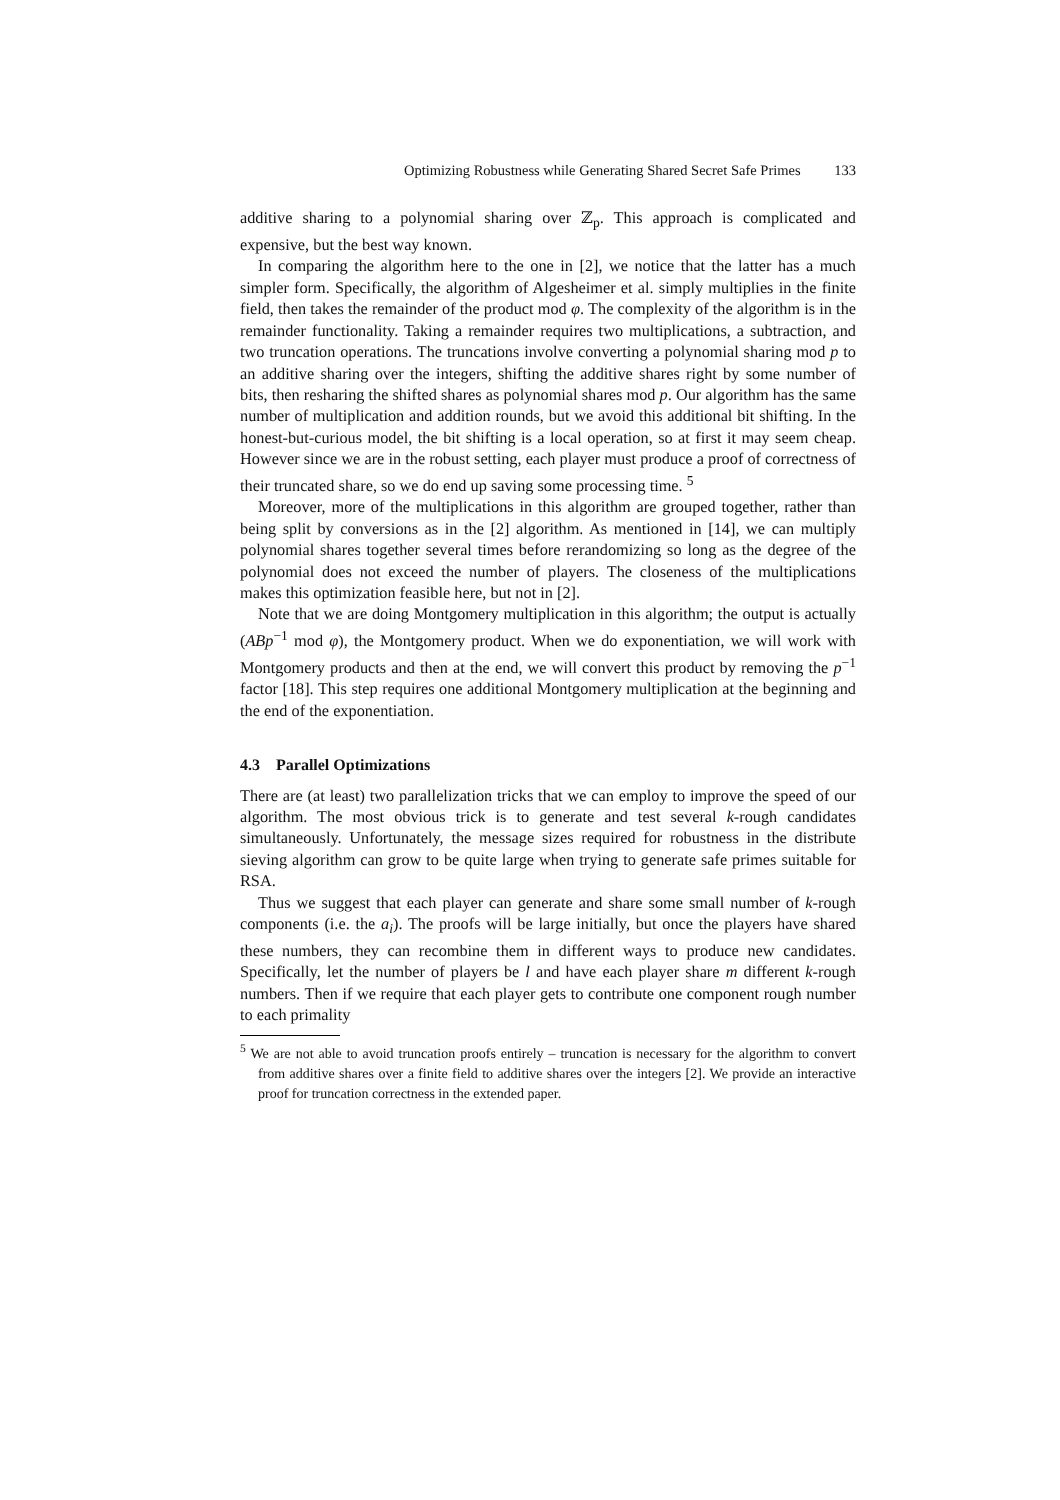Optimizing Robustness while Generating Shared Secret Safe Primes 133
additive sharing to a polynomial sharing over ℤ<sub>p</sub>. This approach is complicated and expensive, but the best way known.
In comparing the algorithm here to the one in [2], we notice that the latter has a much simpler form. Specifically, the algorithm of Algesheimer et al. simply multiplies in the finite field, then takes the remainder of the product mod φ. The complexity of the algorithm is in the remainder functionality. Taking a remainder requires two multiplications, a subtraction, and two truncation operations. The truncations involve converting a polynomial sharing mod p to an additive sharing over the integers, shifting the additive shares right by some number of bits, then resharing the shifted shares as polynomial shares mod p. Our algorithm has the same number of multiplication and addition rounds, but we avoid this additional bit shifting. In the honest-but-curious model, the bit shifting is a local operation, so at first it may seem cheap. However since we are in the robust setting, each player must produce a proof of correctness of their truncated share, so we do end up saving some processing time. <sup>5</sup>
Moreover, more of the multiplications in this algorithm are grouped together, rather than being split by conversions as in the [2] algorithm. As mentioned in [14], we can multiply polynomial shares together several times before rerandomizing so long as the degree of the polynomial does not exceed the number of players. The closeness of the multiplications makes this optimization feasible here, but not in [2].
Note that we are doing Montgomery multiplication in this algorithm; the output is actually (ABp<sup>−1</sup> mod φ), the Montgomery product. When we do exponentiation, we will work with Montgomery products and then at the end, we will convert this product by removing the p<sup>−1</sup> factor [18]. This step requires one additional Montgomery multiplication at the beginning and the end of the exponentiation.
4.3 Parallel Optimizations
There are (at least) two parallelization tricks that we can employ to improve the speed of our algorithm. The most obvious trick is to generate and test several k-rough candidates simultaneously. Unfortunately, the message sizes required for robustness in the distribute sieving algorithm can grow to be quite large when trying to generate safe primes suitable for RSA.
Thus we suggest that each player can generate and share some small number of k-rough components (i.e. the a<sub>i</sub>). The proofs will be large initially, but once the players have shared these numbers, they can recombine them in different ways to produce new candidates. Specifically, let the number of players be l and have each player share m different k-rough numbers. Then if we require that each player gets to contribute one component rough number to each primality
<sup>5</sup> We are not able to avoid truncation proofs entirely – truncation is necessary for the algorithm to convert from additive shares over a finite field to additive shares over the integers [2]. We provide an interactive proof for truncation correctness in the extended paper.